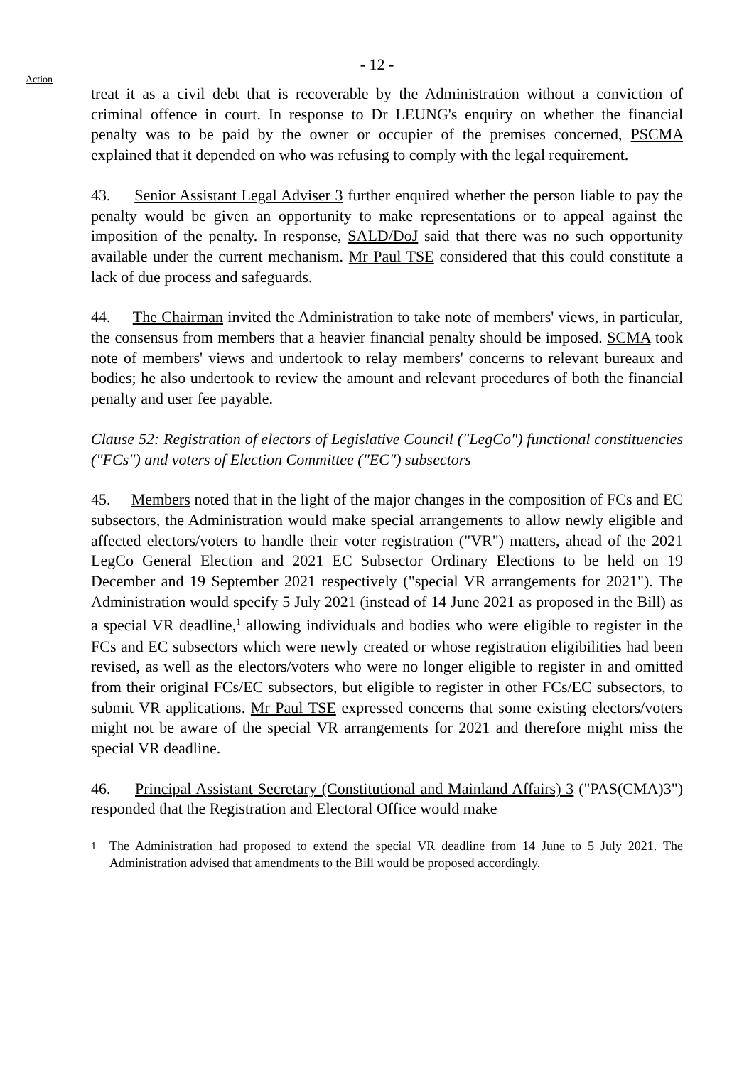Action
- 12 -
treat it as a civil debt that is recoverable by the Administration without a conviction of criminal offence in court. In response to Dr LEUNG's enquiry on whether the financial penalty was to be paid by the owner or occupier of the premises concerned, PSCMA explained that it depended on who was refusing to comply with the legal requirement.
43. Senior Assistant Legal Adviser 3 further enquired whether the person liable to pay the penalty would be given an opportunity to make representations or to appeal against the imposition of the penalty. In response, SALD/DoJ said that there was no such opportunity available under the current mechanism. Mr Paul TSE considered that this could constitute a lack of due process and safeguards.
44. The Chairman invited the Administration to take note of members' views, in particular, the consensus from members that a heavier financial penalty should be imposed. SCMA took note of members' views and undertook to relay members' concerns to relevant bureaux and bodies; he also undertook to review the amount and relevant procedures of both the financial penalty and user fee payable.
Clause 52: Registration of electors of Legislative Council ("LegCo") functional constituencies ("FCs") and voters of Election Committee ("EC") subsectors
45. Members noted that in the light of the major changes in the composition of FCs and EC subsectors, the Administration would make special arrangements to allow newly eligible and affected electors/voters to handle their voter registration ("VR") matters, ahead of the 2021 LegCo General Election and 2021 EC Subsector Ordinary Elections to be held on 19 December and 19 September 2021 respectively ("special VR arrangements for 2021"). The Administration would specify 5 July 2021 (instead of 14 June 2021 as proposed in the Bill) as a special VR deadline,<sup>1</sup> allowing individuals and bodies who were eligible to register in the FCs and EC subsectors which were newly created or whose registration eligibilities had been revised, as well as the electors/voters who were no longer eligible to register in and omitted from their original FCs/EC subsectors, but eligible to register in other FCs/EC subsectors, to submit VR applications. Mr Paul TSE expressed concerns that some existing electors/voters might not be aware of the special VR arrangements for 2021 and therefore might miss the special VR deadline.
46. Principal Assistant Secretary (Constitutional and Mainland Affairs) 3 ("PAS(CMA)3") responded that the Registration and Electoral Office would make
<sup>1</sup> The Administration had proposed to extend the special VR deadline from 14 June to 5 July 2021. The Administration advised that amendments to the Bill would be proposed accordingly.